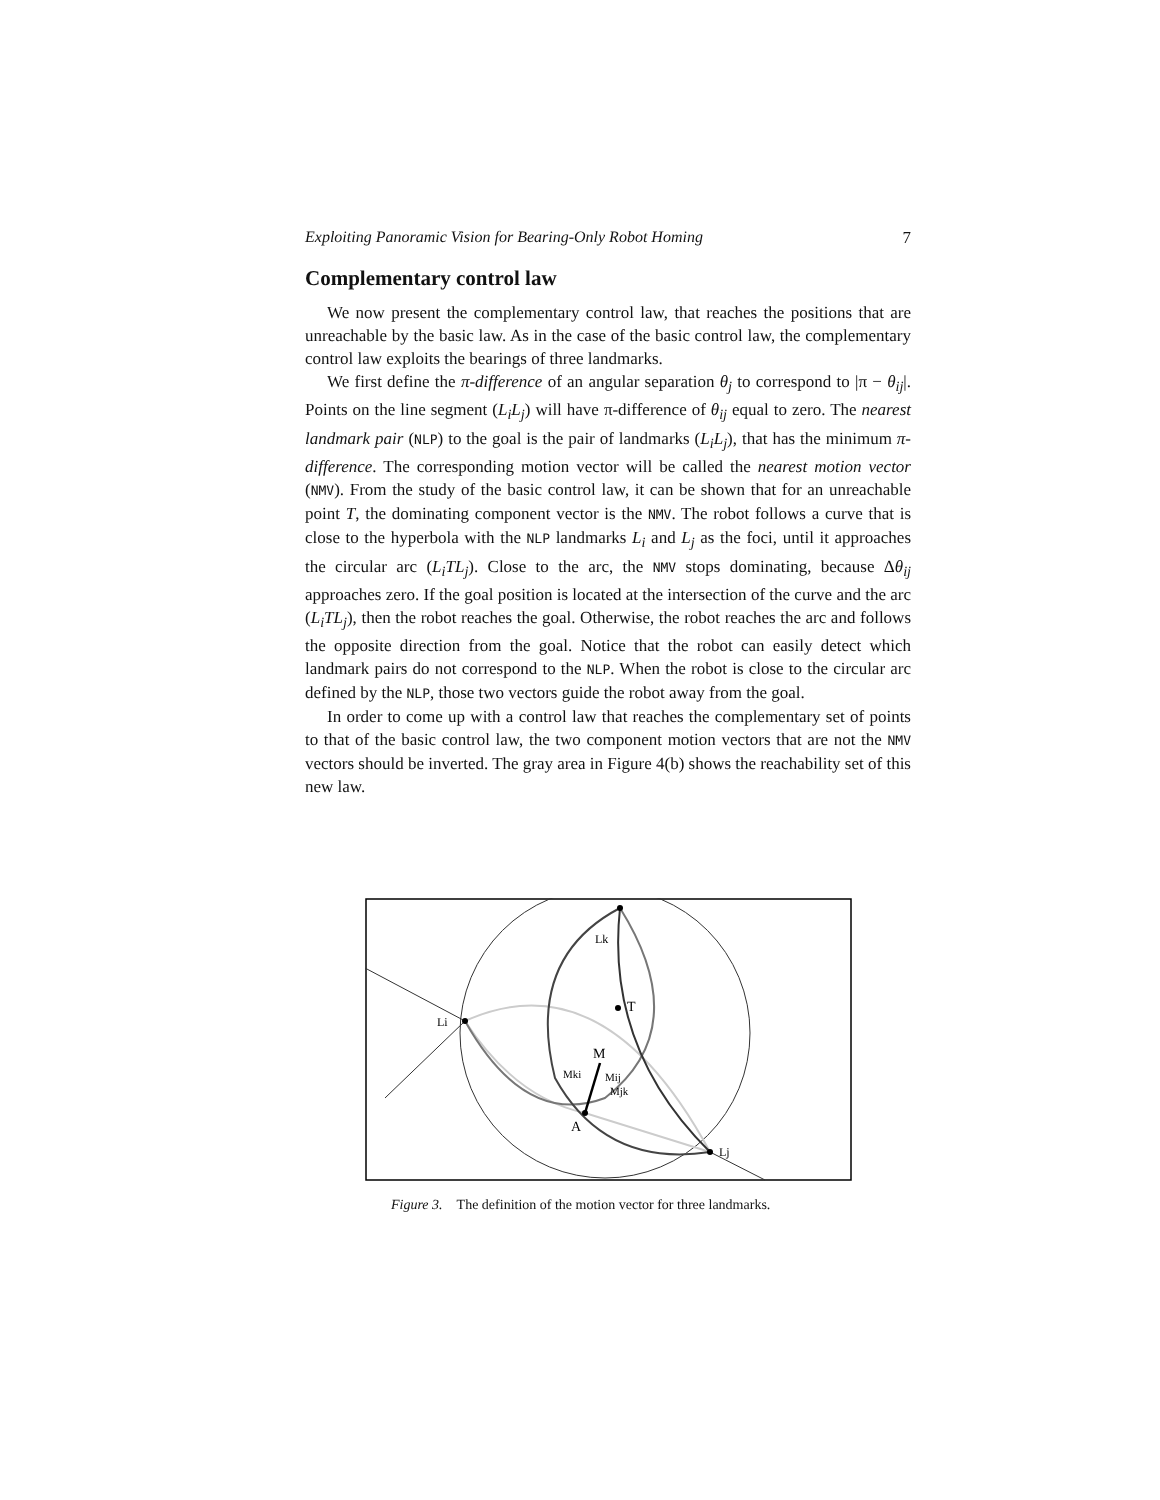Exploiting Panoramic Vision for Bearing-Only Robot Homing 7
Complementary control law
We now present the complementary control law, that reaches the positions that are unreachable by the basic law. As in the case of the basic control law, the complementary control law exploits the bearings of three landmarks.
We first define the π-difference of an angular separation θ<sub>j</sub> to correspond to |π − θ<sub>ij</sub>|. Points on the line segment (L<sub>i</sub>L<sub>j</sub>) will have π-difference of θ<sub>ij</sub> equal to zero. The nearest landmark pair (NLP) to the goal is the pair of landmarks (L<sub>i</sub>L<sub>j</sub>), that has the minimum π-difference. The corresponding motion vector will be called the nearest motion vector (NMV). From the study of the basic control law, it can be shown that for an unreachable point T, the dominating component vector is the NMV. The robot follows a curve that is close to the hyperbola with the NLP landmarks L<sub>i</sub> and L<sub>j</sub> as the foci, until it approaches the circular arc (L<sub>i</sub>TL<sub>j</sub>). Close to the arc, the NMV stops dominating, because Δθ<sub>ij</sub> approaches zero. If the goal position is located at the intersection of the curve and the arc (L<sub>i</sub>TL<sub>j</sub>), then the robot reaches the goal. Otherwise, the robot reaches the arc and follows the opposite direction from the goal. Notice that the robot can easily detect which landmark pairs do not correspond to the NLP. When the robot is close to the circular arc defined by the NLP, those two vectors guide the robot away from the goal.
In order to come up with a control law that reaches the complementary set of points to that of the basic control law, the two component motion vectors that are not the NMV vectors should be inverted. The gray area in Figure 4(b) shows the reachability set of this new law.
Lk
T
Li
M
Mki
Mij
Mjk
A
Lj
Figure 3. The definition of the motion vector for three landmarks.